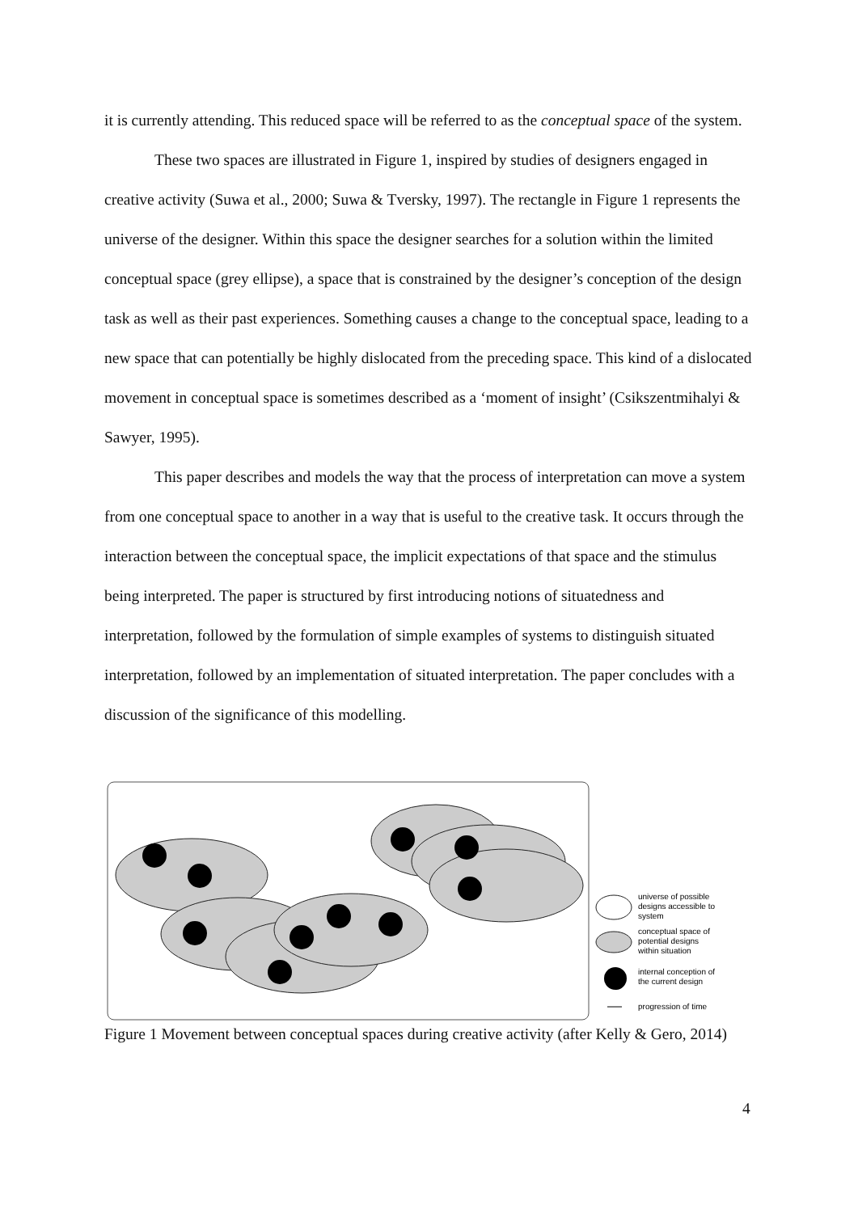it is currently attending. This reduced space will be referred to as the conceptual space of the system.
These two spaces are illustrated in Figure 1, inspired by studies of designers engaged in creative activity (Suwa et al., 2000; Suwa & Tversky, 1997). The rectangle in Figure 1 represents the universe of the designer. Within this space the designer searches for a solution within the limited conceptual space (grey ellipse), a space that is constrained by the designer’s conception of the design task as well as their past experiences. Something causes a change to the conceptual space, leading to a new space that can potentially be highly dislocated from the preceding space. This kind of a dislocated movement in conceptual space is sometimes described as a ‘moment of insight’ (Csikszentmihalyi & Sawyer, 1995).
This paper describes and models the way that the process of interpretation can move a system from one conceptual space to another in a way that is useful to the creative task. It occurs through the interaction between the conceptual space, the implicit expectations of that space and the stimulus being interpreted. The paper is structured by first introducing notions of situatedness and interpretation, followed by the formulation of simple examples of systems to distinguish situated interpretation, followed by an implementation of situated interpretation. The paper concludes with a discussion of the significance of this modelling.
universe of possible
designs accessible to
system
conceptual space of
potential designs
within situation
internal conception of
the current design
progression of time
Figure 1 Movement between conceptual spaces during creative activity (after Kelly & Gero, 2014)
4